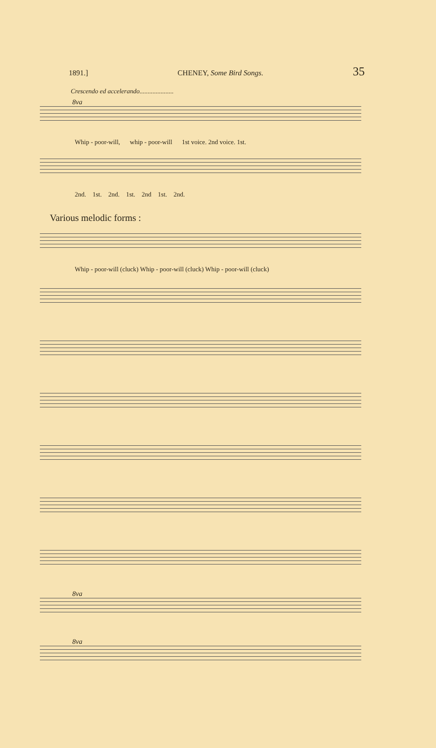1891.] CHENEY, Some Bird Songs. 35
Crescendo ed accelerando.....................
8va
Whip - poor-will, whip - poor-will 1st voice. 2nd voice. 1st.
2nd. 1st. 2nd. 1st. 2nd 1st. 2nd.
Various melodic forms :
Whip - poor-will (cluck) Whip - poor-will (cluck) Whip - poor-will (cluck)
8va
8va